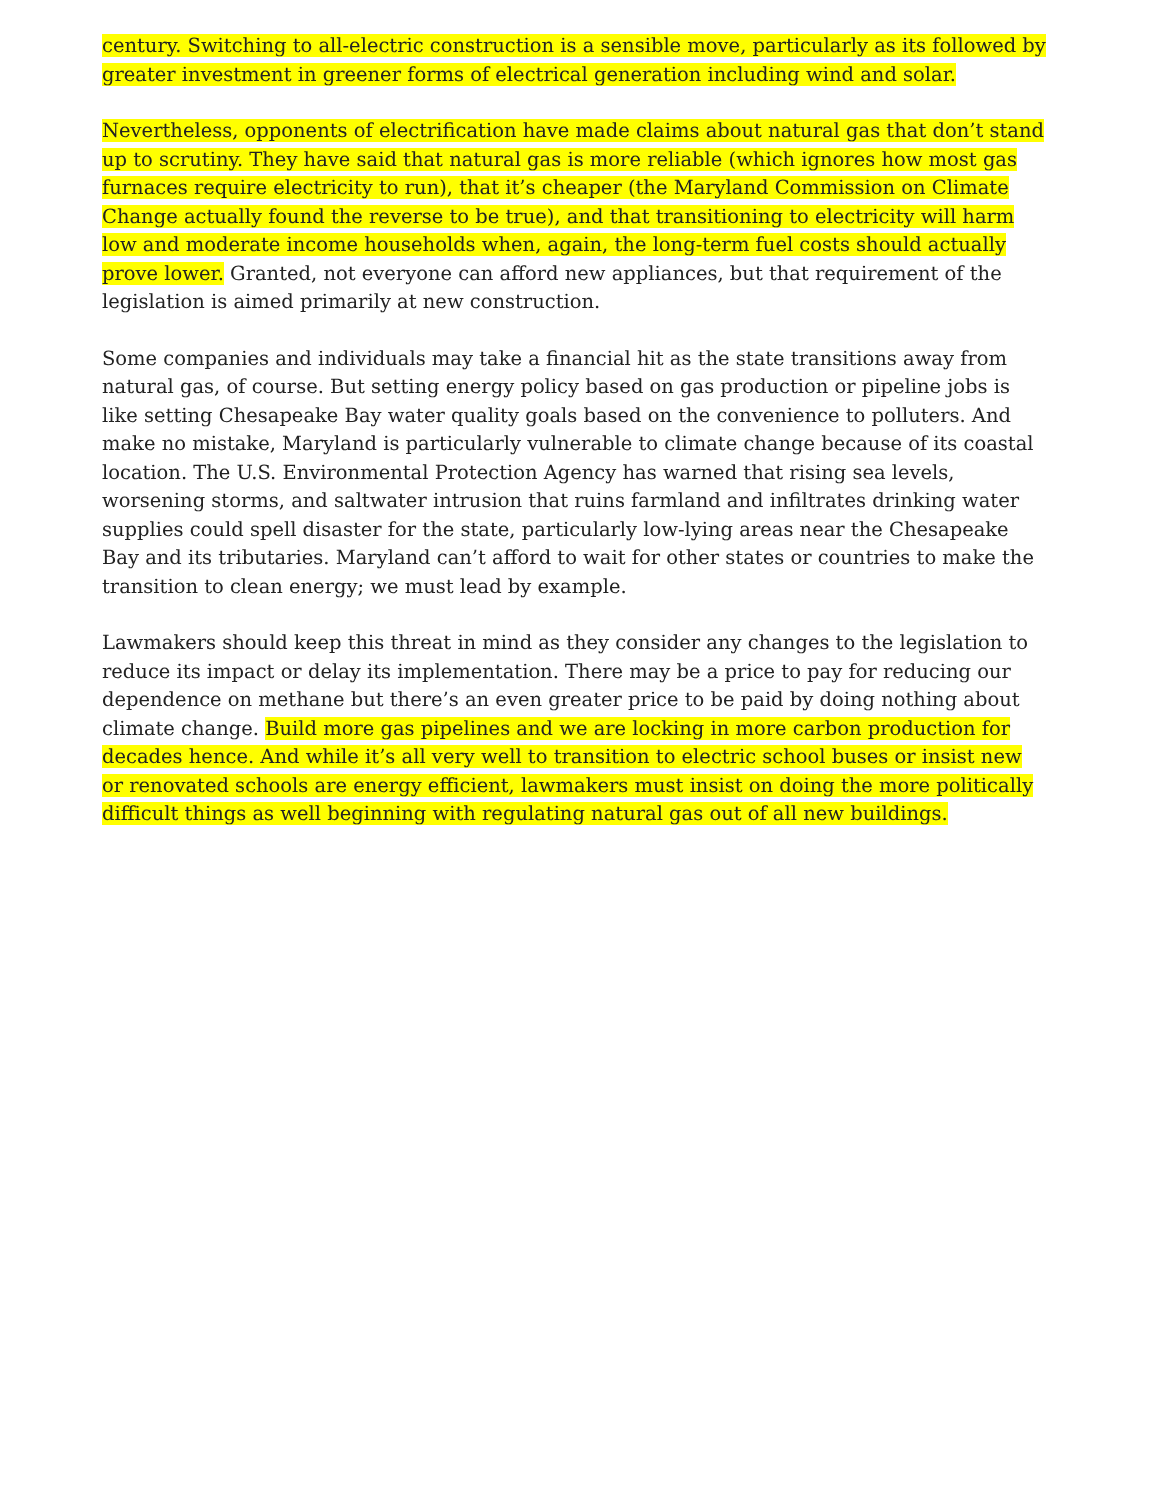century. Switching to all-electric construction is a sensible move, particularly as its followed by greater investment in greener forms of electrical generation including wind and solar.
Nevertheless, opponents of electrification have made claims about natural gas that don’t stand up to scrutiny. They have said that natural gas is more reliable (which ignores how most gas furnaces require electricity to run), that it’s cheaper (the Maryland Commission on Climate Change actually found the reverse to be true), and that transitioning to electricity will harm low and moderate income households when, again, the long-term fuel costs should actually prove lower. Granted, not everyone can afford new appliances, but that requirement of the legislation is aimed primarily at new construction.
Some companies and individuals may take a financial hit as the state transitions away from natural gas, of course. But setting energy policy based on gas production or pipeline jobs is like setting Chesapeake Bay water quality goals based on the convenience to polluters. And make no mistake, Maryland is particularly vulnerable to climate change because of its coastal location. The U.S. Environmental Protection Agency has warned that rising sea levels, worsening storms, and saltwater intrusion that ruins farmland and infiltrates drinking water supplies could spell disaster for the state, particularly low-lying areas near the Chesapeake Bay and its tributaries. Maryland can’t afford to wait for other states or countries to make the transition to clean energy; we must lead by example.
Lawmakers should keep this threat in mind as they consider any changes to the legislation to reduce its impact or delay its implementation. There may be a price to pay for reducing our dependence on methane but there’s an even greater price to be paid by doing nothing about climate change. Build more gas pipelines and we are locking in more carbon production for decades hence. And while it’s all very well to transition to electric school buses or insist new or renovated schools are energy efficient, lawmakers must insist on doing the more politically difficult things as well beginning with regulating natural gas out of all new buildings.